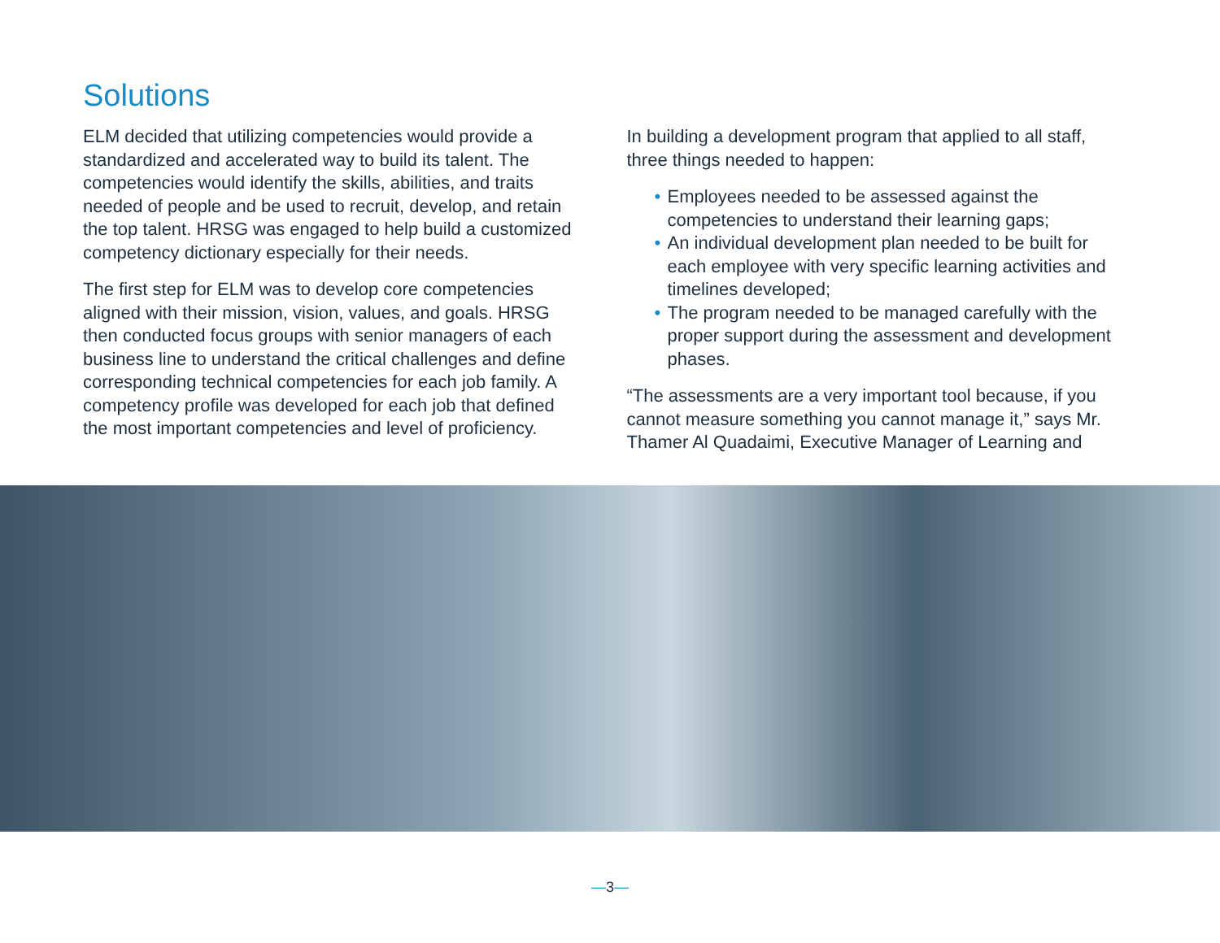Solutions
ELM decided that utilizing competencies would provide a standardized and accelerated way to build its talent. The competencies would identify the skills, abilities, and traits needed of people and be used to recruit, develop, and retain the top talent. HRSG was engaged to help build a customized competency dictionary especially for their needs.
The first step for ELM was to develop core competencies aligned with their mission, vision, values, and goals. HRSG then conducted focus groups with senior managers of each business line to understand the critical challenges and define corresponding technical competencies for each job family. A competency profile was developed for each job that defined the most important competencies and level of proficiency.
In building a development program that applied to all staff, three things needed to happen:
• Employees needed to be assessed against the competencies to understand their learning gaps;
• An individual development plan needed to be built for each employee with very specific learning activities and timelines developed;
• The program needed to be managed carefully with the proper support during the assessment and development phases.
“The assessments are a very important tool because, if you cannot measure something you cannot manage it,” says Mr. Thamer Al Quadaimi, Executive Manager of Learning and
—3—